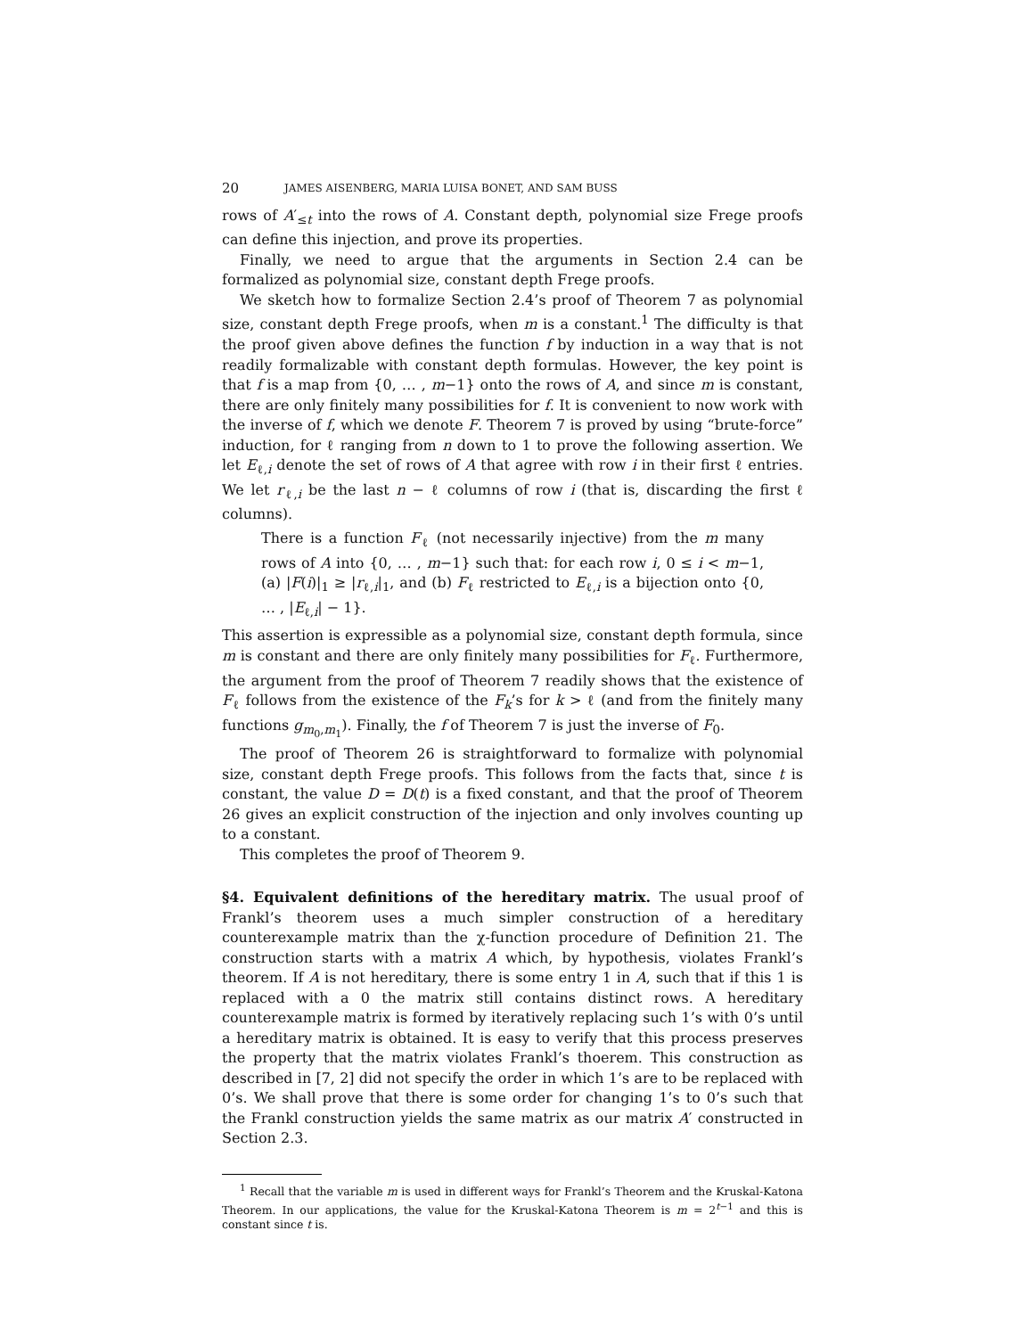20 JAMES AISENBERG, MARIA LUISA BONET, AND SAM BUSS
rows of A′<sub>≤t</sub> into the rows of A. Constant depth, polynomial size Frege proofs can define this injection, and prove its properties.
Finally, we need to argue that the arguments in Section 2.4 can be formalized as polynomial size, constant depth Frege proofs.
We sketch how to formalize Section 2.4’s proof of Theorem 7 as polynomial size, constant depth Frege proofs, when m is a constant.<sup>1</sup> The difficulty is that the proof given above defines the function f by induction in a way that is not readily formalizable with constant depth formulas. However, the key point is that f is a map from {0, … , m−1} onto the rows of A, and since m is constant, there are only finitely many possibilities for f. It is convenient to now work with the inverse of f, which we denote F. Theorem 7 is proved by using “brute-force” induction, for ℓ ranging from n down to 1 to prove the following assertion. We let E<sub>ℓ,i</sub> denote the set of rows of A that agree with row i in their first ℓ entries. We let r<sub>ℓ,i</sub> be the last n − ℓ columns of row i (that is, discarding the first ℓ columns).
There is a function F<sub>ℓ</sub> (not necessarily injective) from the m many rows of A into {0, … , m−1} such that: for each row i, 0 ≤ i < m−1, (a) |F(i)|<sub>1</sub> ≥ |r<sub>ℓ,i</sub>|<sub>1</sub>, and (b) F<sub>ℓ</sub> restricted to E<sub>ℓ,i</sub> is a bijection onto {0, … , |E<sub>ℓ,i</sub>| − 1}.
This assertion is expressible as a polynomial size, constant depth formula, since m is constant and there are only finitely many possibilities for F<sub>ℓ</sub>. Furthermore, the argument from the proof of Theorem 7 readily shows that the existence of F<sub>ℓ</sub> follows from the existence of the F<sub>k</sub>’s for k > ℓ (and from the finitely many functions g<sub>m<sub>0</sub>,m<sub>1</sub></sub>). Finally, the f of Theorem 7 is just the inverse of F<sub>0</sub>.
The proof of Theorem 26 is straightforward to formalize with polynomial size, constant depth Frege proofs. This follows from the facts that, since t is constant, the value D = D(t) is a fixed constant, and that the proof of Theorem 26 gives an explicit construction of the injection and only involves counting up to a constant.
This completes the proof of Theorem 9.
§4. Equivalent definitions of the hereditary matrix.
The usual proof of Frankl’s theorem uses a much simpler construction of a hereditary counterexample matrix than the χ-function procedure of Definition 21. The construction starts with a matrix A which, by hypothesis, violates Frankl’s theorem. If A is not hereditary, there is some entry 1 in A, such that if this 1 is replaced with a 0 the matrix still contains distinct rows. A hereditary counterexample matrix is formed by iteratively replacing such 1’s with 0’s until a hereditary matrix is obtained. It is easy to verify that this process preserves the property that the matrix violates Frankl’s thoerem. This construction as described in [7, 2] did not specify the order in which 1’s are to be replaced with 0’s. We shall prove that there is some order for changing 1’s to 0’s such that the Frankl construction yields the same matrix as our matrix A′ constructed in Section 2.3.
<sup>1</sup> Recall that the variable m is used in different ways for Frankl’s Theorem and the Kruskal-Katona Theorem. In our applications, the value for the Kruskal-Katona Theorem is m = 2<sup>t−1</sup> and this is constant since t is.